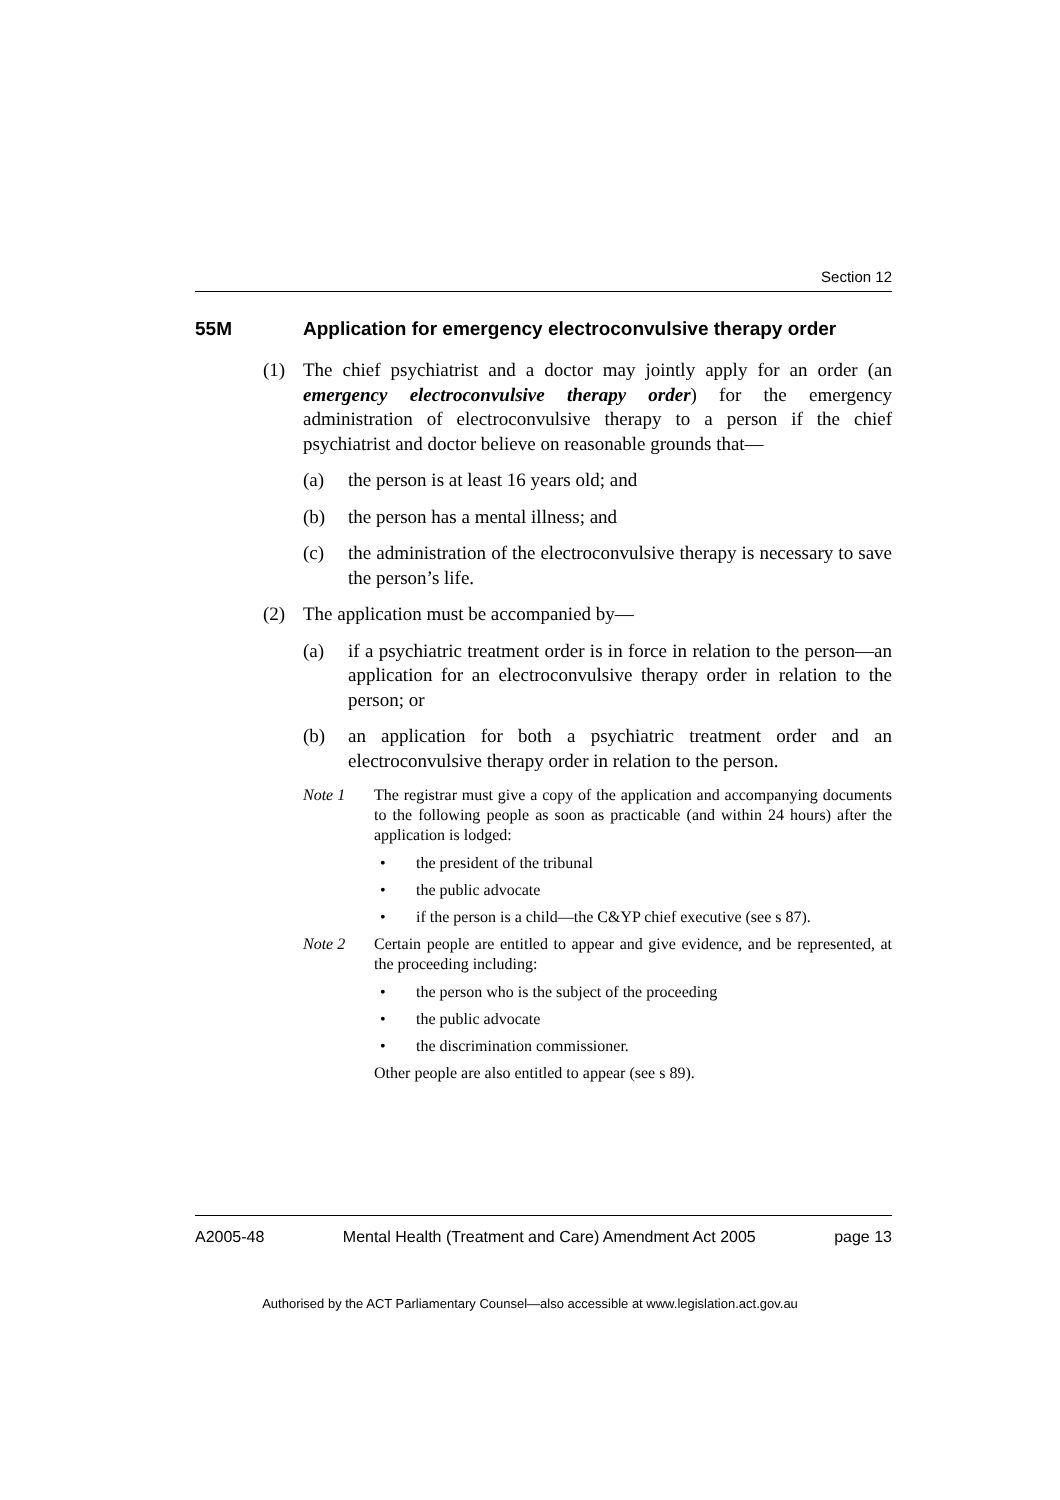Section 12
55M Application for emergency electroconvulsive therapy order
(1) The chief psychiatrist and a doctor may jointly apply for an order (an emergency electroconvulsive therapy order) for the emergency administration of electroconvulsive therapy to a person if the chief psychiatrist and doctor believe on reasonable grounds that—
(a) the person is at least 16 years old; and
(b) the person has a mental illness; and
(c) the administration of the electroconvulsive therapy is necessary to save the person’s life.
(2) The application must be accompanied by—
(a) if a psychiatric treatment order is in force in relation to the person—an application for an electroconvulsive therapy order in relation to the person; or
(b) an application for both a psychiatric treatment order and an electroconvulsive therapy order in relation to the person.
Note 1 The registrar must give a copy of the application and accompanying documents to the following people as soon as practicable (and within 24 hours) after the application is lodged:
• the president of the tribunal
• the public advocate
• if the person is a child—the C&YP chief executive (see s 87).
Note 2 Certain people are entitled to appear and give evidence, and be represented, at the proceeding including:
• the person who is the subject of the proceeding
• the public advocate
• the discrimination commissioner.
Other people are also entitled to appear (see s 89).
A2005-48 Mental Health (Treatment and Care) Amendment Act 2005 page 13
Authorised by the ACT Parliamentary Counsel—also accessible at www.legislation.act.gov.au